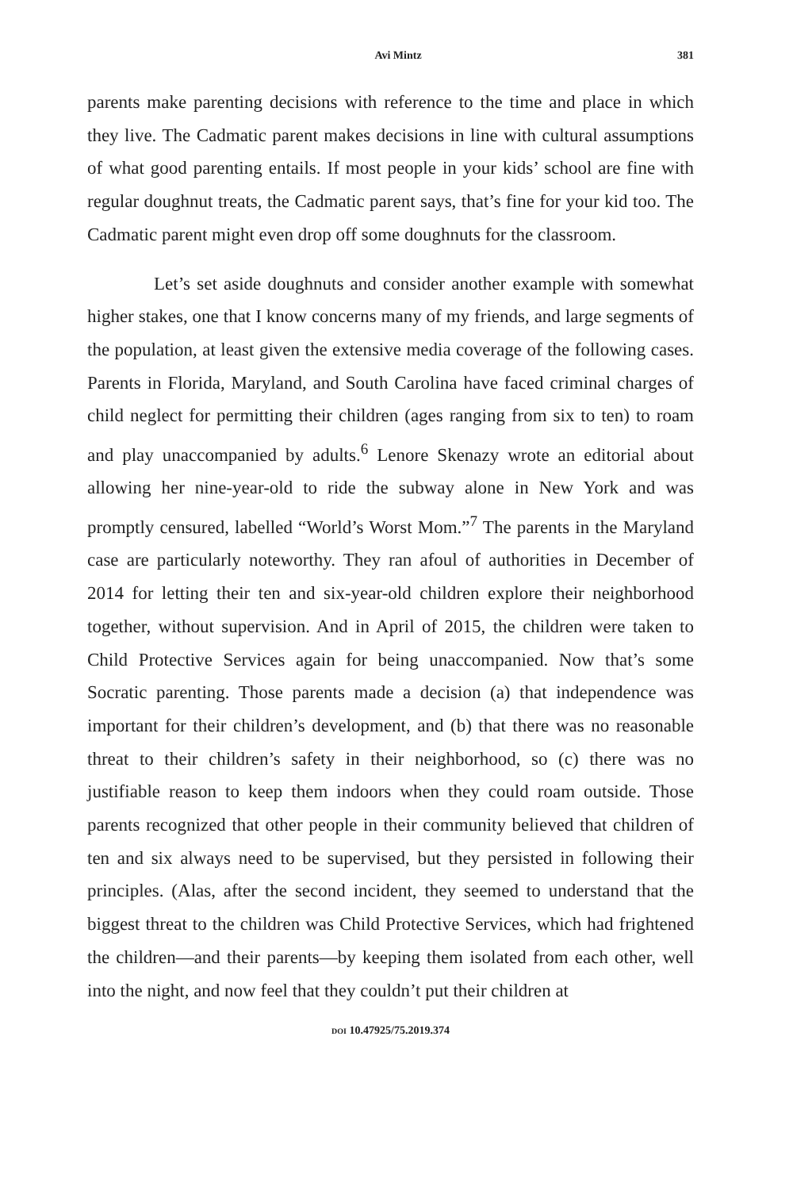Avi Mintz 381
parents make parenting decisions with reference to the time and place in which they live. The Cadmatic parent makes decisions in line with cultural assumptions of what good parenting entails. If most people in your kids’ school are fine with regular doughnut treats, the Cadmatic parent says, that’s fine for your kid too. The Cadmatic parent might even drop off some doughnuts for the classroom.
Let’s set aside doughnuts and consider another example with somewhat higher stakes, one that I know concerns many of my friends, and large segments of the population, at least given the extensive media coverage of the following cases. Parents in Florida, Maryland, and South Carolina have faced criminal charges of child neglect for permitting their children (ages ranging from six to ten) to roam and play unaccompanied by adults.<sup>6</sup> Lenore Skenazy wrote an editorial about allowing her nine-year-old to ride the subway alone in New York and was promptly censured, labelled “World’s Worst Mom.”<sup>7</sup> The parents in the Maryland case are particularly noteworthy. They ran afoul of authorities in December of 2014 for letting their ten and six-year-old children explore their neighborhood together, without supervision. And in April of 2015, the children were taken to Child Protective Services again for being unaccompanied. Now that’s some Socratic parenting. Those parents made a decision (a) that independence was important for their children’s development, and (b) that there was no reasonable threat to their children’s safety in their neighborhood, so (c) there was no justifiable reason to keep them indoors when they could roam outside. Those parents recognized that other people in their community believed that children of ten and six always need to be supervised, but they persisted in following their principles. (Alas, after the second incident, they seemed to understand that the biggest threat to the children was Child Protective Services, which had frightened the children—and their parents—by keeping them isolated from each other, well into the night, and now feel that they couldn’t put their children at
DOI 10.47925/75.2019.374